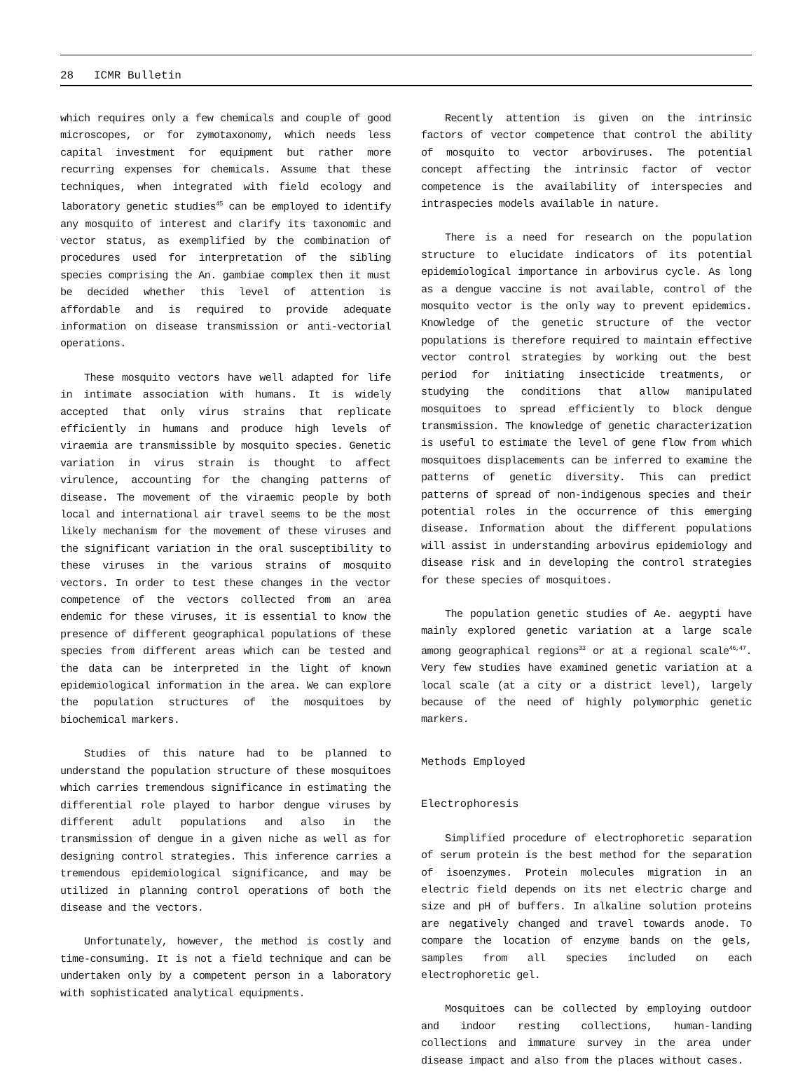28 ICMR Bulletin
which requires only a few chemicals and couple of good microscopes, or for zymotaxonomy, which needs less capital investment for equipment but rather more recurring expenses for chemicals. Assume that these techniques, when integrated with field ecology and laboratory genetic studies<sup>45</sup> can be employed to identify any mosquito of interest and clarify its taxonomic and vector status, as exemplified by the combination of procedures used for interpretation of the sibling species comprising the An. gambiae complex then it must be decided whether this level of attention is affordable and is required to provide adequate information on disease transmission or anti-vectorial operations.
These mosquito vectors have well adapted for life in intimate association with humans. It is widely accepted that only virus strains that replicate efficiently in humans and produce high levels of viraemia are transmissible by mosquito species. Genetic variation in virus strain is thought to affect virulence, accounting for the changing patterns of disease. The movement of the viraemic people by both local and international air travel seems to be the most likely mechanism for the movement of these viruses and the significant variation in the oral susceptibility to these viruses in the various strains of mosquito vectors. In order to test these changes in the vector competence of the vectors collected from an area endemic for these viruses, it is essential to know the presence of different geographical populations of these species from different areas which can be tested and the data can be interpreted in the light of known epidemiological information in the area. We can explore the population structures of the mosquitoes by biochemical markers.
Studies of this nature had to be planned to understand the population structure of these mosquitoes which carries tremendous significance in estimating the differential role played to harbor dengue viruses by different adult populations and also in the transmission of dengue in a given niche as well as for designing control strategies. This inference carries a tremendous epidemiological significance, and may be utilized in planning control operations of both the disease and the vectors.
Unfortunately, however, the method is costly and time-consuming. It is not a field technique and can be undertaken only by a competent person in a laboratory with sophisticated analytical equipments.
Recently attention is given on the intrinsic factors of vector competence that control the ability of mosquito to vector arboviruses. The potential concept affecting the intrinsic factor of vector competence is the availability of interspecies and intraspecies models available in nature.
There is a need for research on the population structure to elucidate indicators of its potential epidemiological importance in arbovirus cycle. As long as a dengue vaccine is not available, control of the mosquito vector is the only way to prevent epidemics. Knowledge of the genetic structure of the vector populations is therefore required to maintain effective vector control strategies by working out the best period for initiating insecticide treatments, or studying the conditions that allow manipulated mosquitoes to spread efficiently to block dengue transmission. The knowledge of genetic characterization is useful to estimate the level of gene flow from which mosquitoes displacements can be inferred to examine the patterns of genetic diversity. This can predict patterns of spread of non-indigenous species and their potential roles in the occurrence of this emerging disease. Information about the different populations will assist in understanding arbovirus epidemiology and disease risk and in developing the control strategies for these species of mosquitoes.
The population genetic studies of Ae. aegypti have mainly explored genetic variation at a large scale among geographical regions<sup>33</sup> or at a regional scale<sup>46,47</sup>. Very few studies have examined genetic variation at a local scale (at a city or a district level), largely because of the need of highly polymorphic genetic markers.
Methods Employed
Electrophoresis
Simplified procedure of electrophoretic separation of serum protein is the best method for the separation of isoenzymes. Protein molecules migration in an electric field depends on its net electric charge and size and pH of buffers. In alkaline solution proteins are negatively changed and travel towards anode. To compare the location of enzyme bands on the gels, samples from all species included on each electrophoretic gel.
Mosquitoes can be collected by employing outdoor and indoor resting collections, human-landing collections and immature survey in the area under disease impact and also from the places without cases.